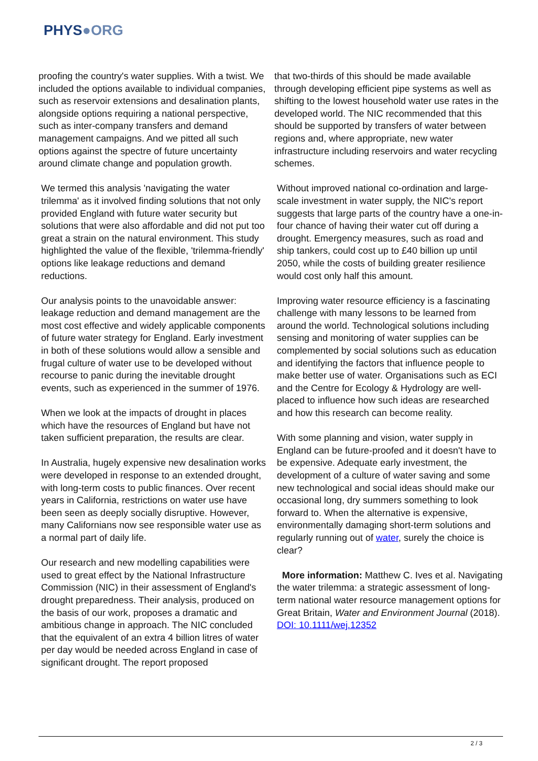PHYS●ORG
proofing the country's water supplies. With a twist. We included the options available to individual companies, such as reservoir extensions and desalination plants, alongside options requiring a national perspective, such as inter-company transfers and demand management campaigns. And we pitted all such options against the spectre of future uncertainty around climate change and population growth.
We termed this analysis 'navigating the water trilemma' as it involved finding solutions that not only provided England with future water security but solutions that were also affordable and did not put too great a strain on the natural environment. This study highlighted the value of the flexible, 'trilemma-friendly' options like leakage reductions and demand reductions.
Our analysis points to the unavoidable answer: leakage reduction and demand management are the most cost effective and widely applicable components of future water strategy for England. Early investment in both of these solutions would allow a sensible and frugal culture of water use to be developed without recourse to panic during the inevitable drought events, such as experienced in the summer of 1976.
When we look at the impacts of drought in places which have the resources of England but have not taken sufficient preparation, the results are clear.
In Australia, hugely expensive new desalination works were developed in response to an extended drought, with long-term costs to public finances. Over recent years in California, restrictions on water use have been seen as deeply socially disruptive. However, many Californians now see responsible water use as a normal part of daily life.
Our research and new modelling capabilities were used to great effect by the National Infrastructure Commission (NIC) in their assessment of England's drought preparedness. Their analysis, produced on the basis of our work, proposes a dramatic and ambitious change in approach. The NIC concluded that the equivalent of an extra 4 billion litres of water per day would be needed across England in case of significant drought. The report proposed
that two-thirds of this should be made available through developing efficient pipe systems as well as shifting to the lowest household water use rates in the developed world. The NIC recommended that this should be supported by transfers of water between regions and, where appropriate, new water infrastructure including reservoirs and water recycling schemes.
Without improved national co-ordination and large-scale investment in water supply, the NIC's report suggests that large parts of the country have a one-in-four chance of having their water cut off during a drought. Emergency measures, such as road and ship tankers, could cost up to £40 billion up until 2050, while the costs of building greater resilience would cost only half this amount.
Improving water resource efficiency is a fascinating challenge with many lessons to be learned from around the world. Technological solutions including sensing and monitoring of water supplies can be complemented by social solutions such as education and identifying the factors that influence people to make better use of water. Organisations such as ECI and the Centre for Ecology & Hydrology are well-placed to influence how such ideas are researched and how this research can become reality.
With some planning and vision, water supply in England can be future-proofed and it doesn't have to be expensive. Adequate early investment, the development of a culture of water saving and some new technological and social ideas should make our occasional long, dry summers something to look forward to. When the alternative is expensive, environmentally damaging short-term solutions and regularly running out of water, surely the choice is clear?
More information: Matthew C. Ives et al. Navigating the water trilemma: a strategic assessment of long-term national water resource management options for Great Britain, Water and Environment Journal (2018). DOI: 10.1111/wej.12352
2 / 3